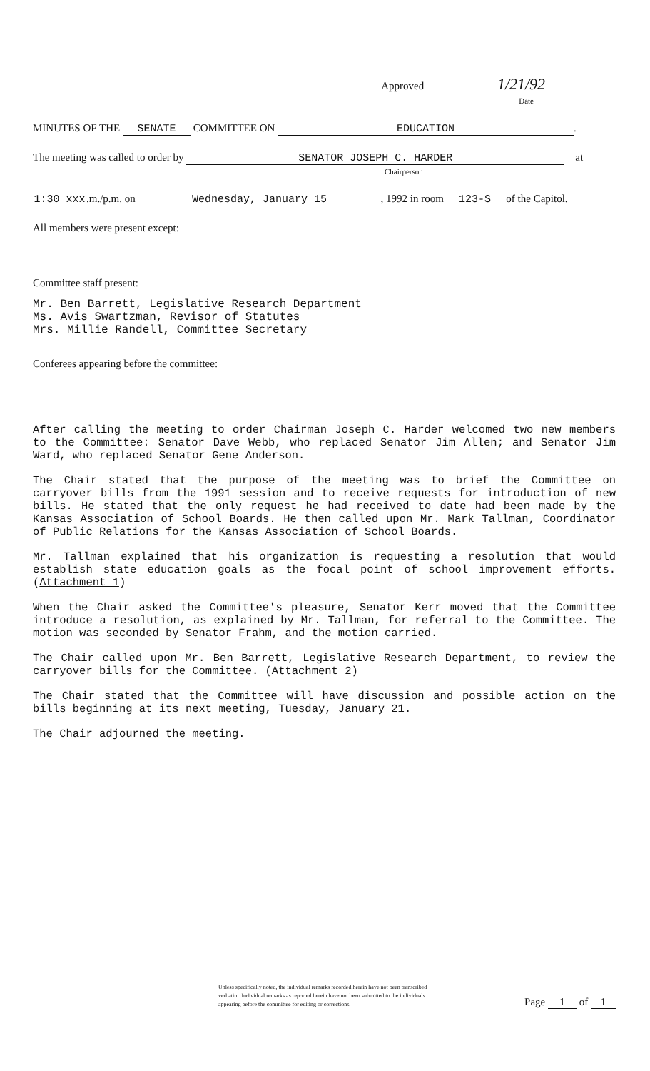Approved 1/21/92
Date
MINUTES OF THE SENATE COMMITTEE ON EDUCATION.
The meeting was called to order by SENATOR JOSEPH C. HARDER at
Chairperson
1:30 xxx.m./p.m. on Wednesday, January 15, 1992 in room 123-S of the Capitol.
All members were present except:
Committee staff present:
Mr. Ben Barrett, Legislative Research Department
Ms. Avis Swartzman, Revisor of Statutes
Mrs. Millie Randell, Committee Secretary
Conferees appearing before the committee:
After calling the meeting to order Chairman Joseph C. Harder welcomed two new members to the Committee: Senator Dave Webb, who replaced Senator Jim Allen; and Senator Jim Ward, who replaced Senator Gene Anderson.
The Chair stated that the purpose of the meeting was to brief the Committee on carryover bills from the 1991 session and to receive requests for introduction of new bills. He stated that the only request he had received to date had been made by the Kansas Association of School Boards. He then called upon Mr. Mark Tallman, Coordinator of Public Relations for the Kansas Association of School Boards.
Mr. Tallman explained that his organization is requesting a resolution that would establish state education goals as the focal point of school improvement efforts. (Attachment 1)
When the Chair asked the Committee's pleasure, Senator Kerr moved that the Committee introduce a resolution, as explained by Mr. Tallman, for referral to the Committee. The motion was seconded by Senator Frahm, and the motion carried.
The Chair called upon Mr. Ben Barrett, Legislative Research Department, to review the carryover bills for the Committee. (Attachment 2)
The Chair stated that the Committee will have discussion and possible action on the bills beginning at its next meeting, Tuesday, January 21.
The Chair adjourned the meeting.
Unless specifically noted, the individual remarks recorded herein have not been transcribed verbatim. Individual remarks as reported herein have not been submitted to the individuals appearing before the committee for editing or corrections.
Page 1 of 1